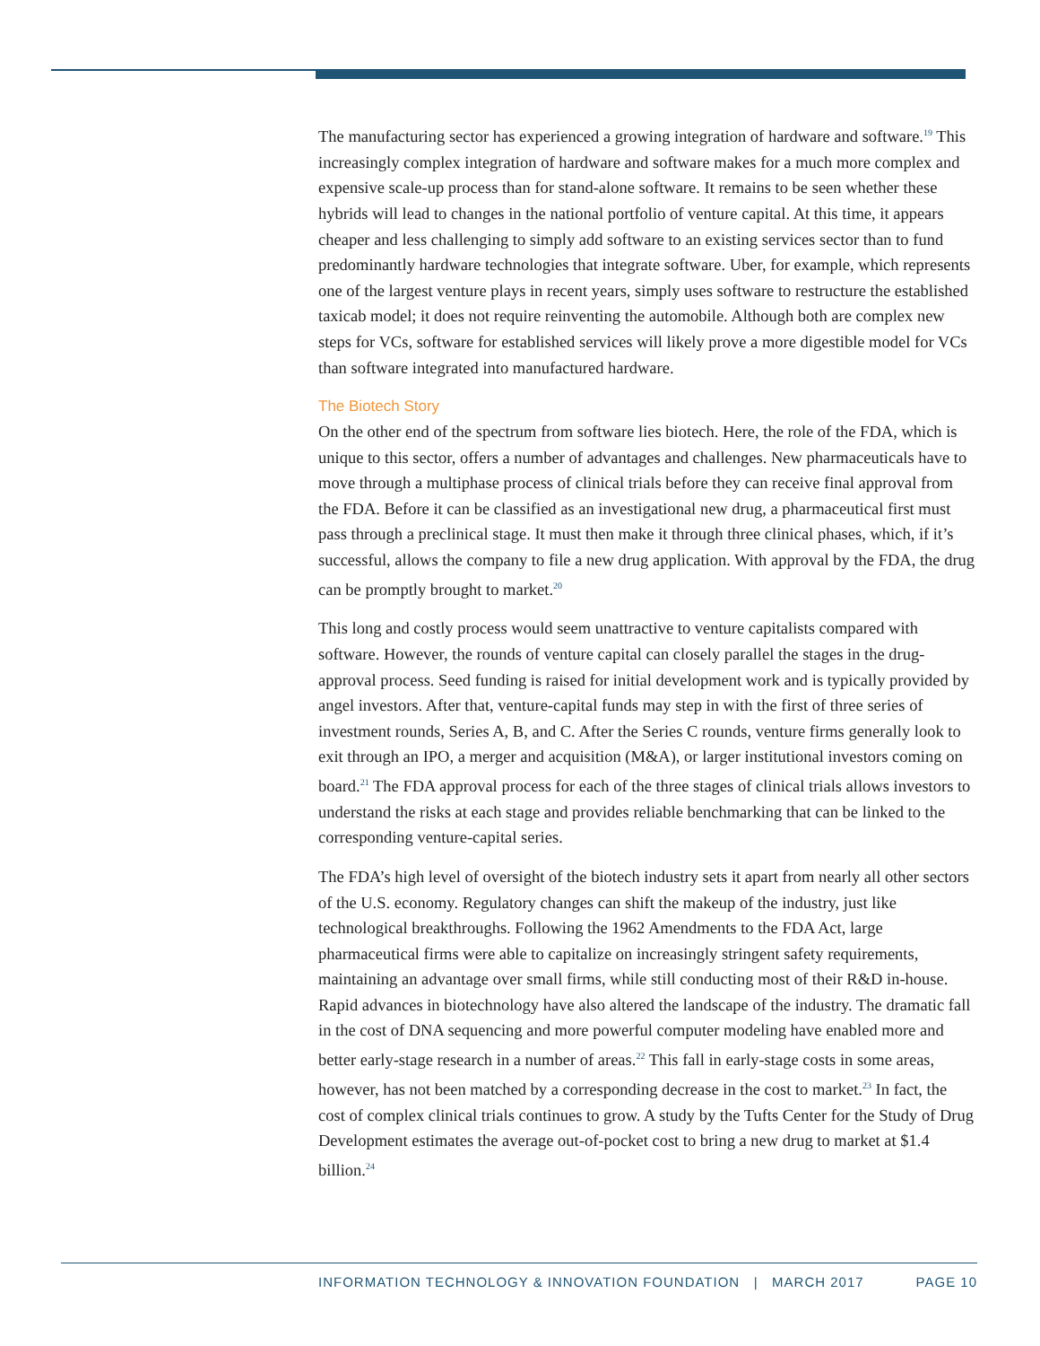The manufacturing sector has experienced a growing integration of hardware and software.<sup>19</sup> This increasingly complex integration of hardware and software makes for a much more complex and expensive scale-up process than for stand-alone software. It remains to be seen whether these hybrids will lead to changes in the national portfolio of venture capital. At this time, it appears cheaper and less challenging to simply add software to an existing services sector than to fund predominantly hardware technologies that integrate software. Uber, for example, which represents one of the largest venture plays in recent years, simply uses software to restructure the established taxicab model; it does not require reinventing the automobile. Although both are complex new steps for VCs, software for established services will likely prove a more digestible model for VCs than software integrated into manufactured hardware.
The Biotech Story
On the other end of the spectrum from software lies biotech. Here, the role of the FDA, which is unique to this sector, offers a number of advantages and challenges. New pharmaceuticals have to move through a multiphase process of clinical trials before they can receive final approval from the FDA. Before it can be classified as an investigational new drug, a pharmaceutical first must pass through a preclinical stage. It must then make it through three clinical phases, which, if it’s successful, allows the company to file a new drug application. With approval by the FDA, the drug can be promptly brought to market.<sup>20</sup>
This long and costly process would seem unattractive to venture capitalists compared with software. However, the rounds of venture capital can closely parallel the stages in the drug-approval process. Seed funding is raised for initial development work and is typically provided by angel investors. After that, venture-capital funds may step in with the first of three series of investment rounds, Series A, B, and C. After the Series C rounds, venture firms generally look to exit through an IPO, a merger and acquisition (M&A), or larger institutional investors coming on board.<sup>21</sup> The FDA approval process for each of the three stages of clinical trials allows investors to understand the risks at each stage and provides reliable benchmarking that can be linked to the corresponding venture-capital series.
The FDA’s high level of oversight of the biotech industry sets it apart from nearly all other sectors of the U.S. economy. Regulatory changes can shift the makeup of the industry, just like technological breakthroughs. Following the 1962 Amendments to the FDA Act, large pharmaceutical firms were able to capitalize on increasingly stringent safety requirements, maintaining an advantage over small firms, while still conducting most of their R&D in-house. Rapid advances in biotechnology have also altered the landscape of the industry. The dramatic fall in the cost of DNA sequencing and more powerful computer modeling have enabled more and better early-stage research in a number of areas.<sup>22</sup> This fall in early-stage costs in some areas, however, has not been matched by a corresponding decrease in the cost to market.<sup>23</sup> In fact, the cost of complex clinical trials continues to grow. A study by the Tufts Center for the Study of Drug Development estimates the average out-of-pocket cost to bring a new drug to market at $1.4 billion.<sup>24</sup>
INFORMATION TECHNOLOGY & INNOVATION FOUNDATION | MARCH 2017 PAGE 10